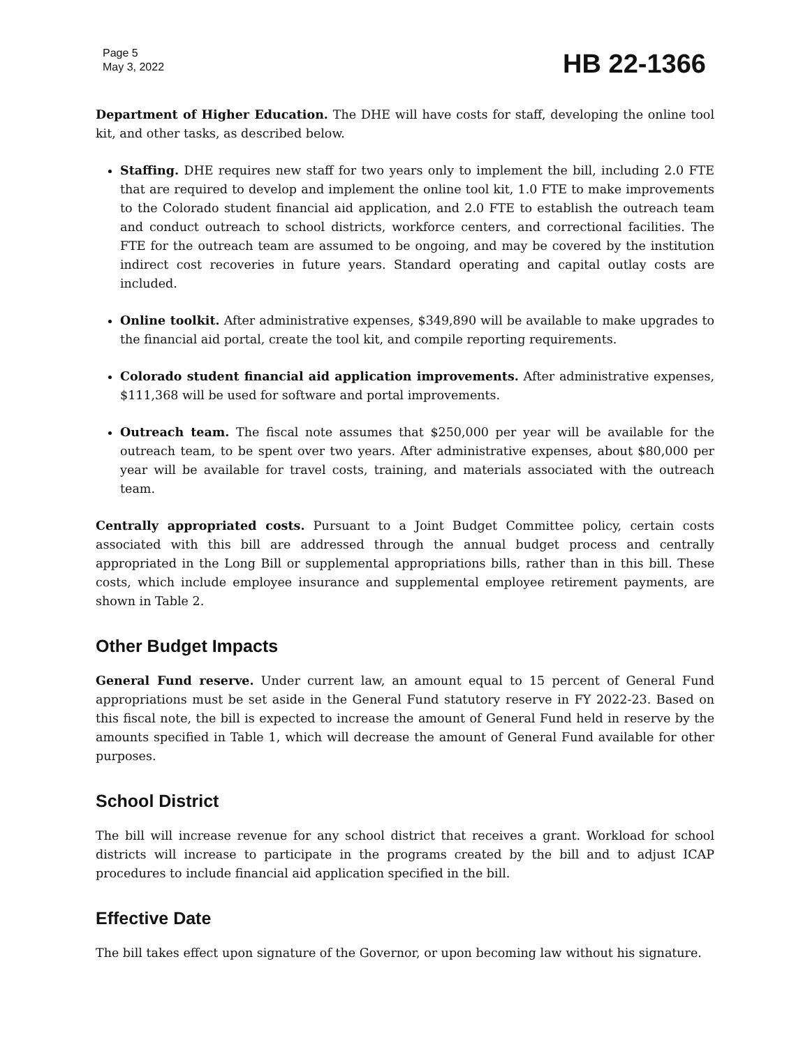Page 5
May 3, 2022
HB 22-1366
Department of Higher Education. The DHE will have costs for staff, developing the online tool kit, and other tasks, as described below.
Staffing. DHE requires new staff for two years only to implement the bill, including 2.0 FTE that are required to develop and implement the online tool kit, 1.0 FTE to make improvements to the Colorado student financial aid application, and 2.0 FTE to establish the outreach team and conduct outreach to school districts, workforce centers, and correctional facilities. The FTE for the outreach team are assumed to be ongoing, and may be covered by the institution indirect cost recoveries in future years. Standard operating and capital outlay costs are included.
Online toolkit. After administrative expenses, $349,890 will be available to make upgrades to the financial aid portal, create the tool kit, and compile reporting requirements.
Colorado student financial aid application improvements. After administrative expenses, $111,368 will be used for software and portal improvements.
Outreach team. The fiscal note assumes that $250,000 per year will be available for the outreach team, to be spent over two years. After administrative expenses, about $80,000 per year will be available for travel costs, training, and materials associated with the outreach team.
Centrally appropriated costs. Pursuant to a Joint Budget Committee policy, certain costs associated with this bill are addressed through the annual budget process and centrally appropriated in the Long Bill or supplemental appropriations bills, rather than in this bill. These costs, which include employee insurance and supplemental employee retirement payments, are shown in Table 2.
Other Budget Impacts
General Fund reserve. Under current law, an amount equal to 15 percent of General Fund appropriations must be set aside in the General Fund statutory reserve in FY 2022-23. Based on this fiscal note, the bill is expected to increase the amount of General Fund held in reserve by the amounts specified in Table 1, which will decrease the amount of General Fund available for other purposes.
School District
The bill will increase revenue for any school district that receives a grant. Workload for school districts will increase to participate in the programs created by the bill and to adjust ICAP procedures to include financial aid application specified in the bill.
Effective Date
The bill takes effect upon signature of the Governor, or upon becoming law without his signature.